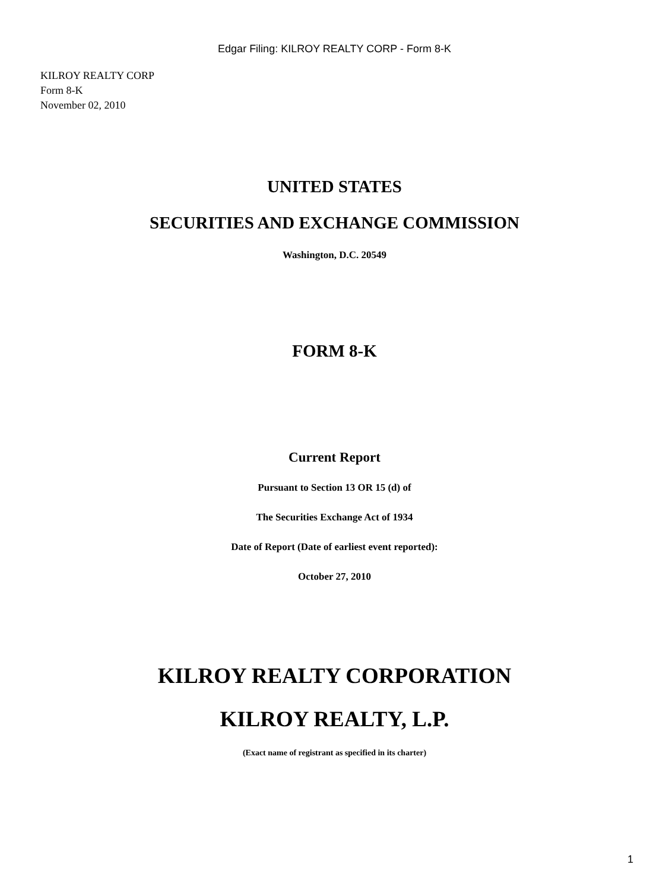Edgar Filing: KILROY REALTY CORP - Form 8-K
KILROY REALTY CORP
Form 8-K
November 02, 2010
UNITED STATES
SECURITIES AND EXCHANGE COMMISSION
Washington, D.C. 20549
FORM 8-K
Current Report
Pursuant to Section 13 OR 15 (d) of
The Securities Exchange Act of 1934
Date of Report (Date of earliest event reported):
October 27, 2010
KILROY REALTY CORPORATION
KILROY REALTY, L.P.
(Exact name of registrant as specified in its charter)
1